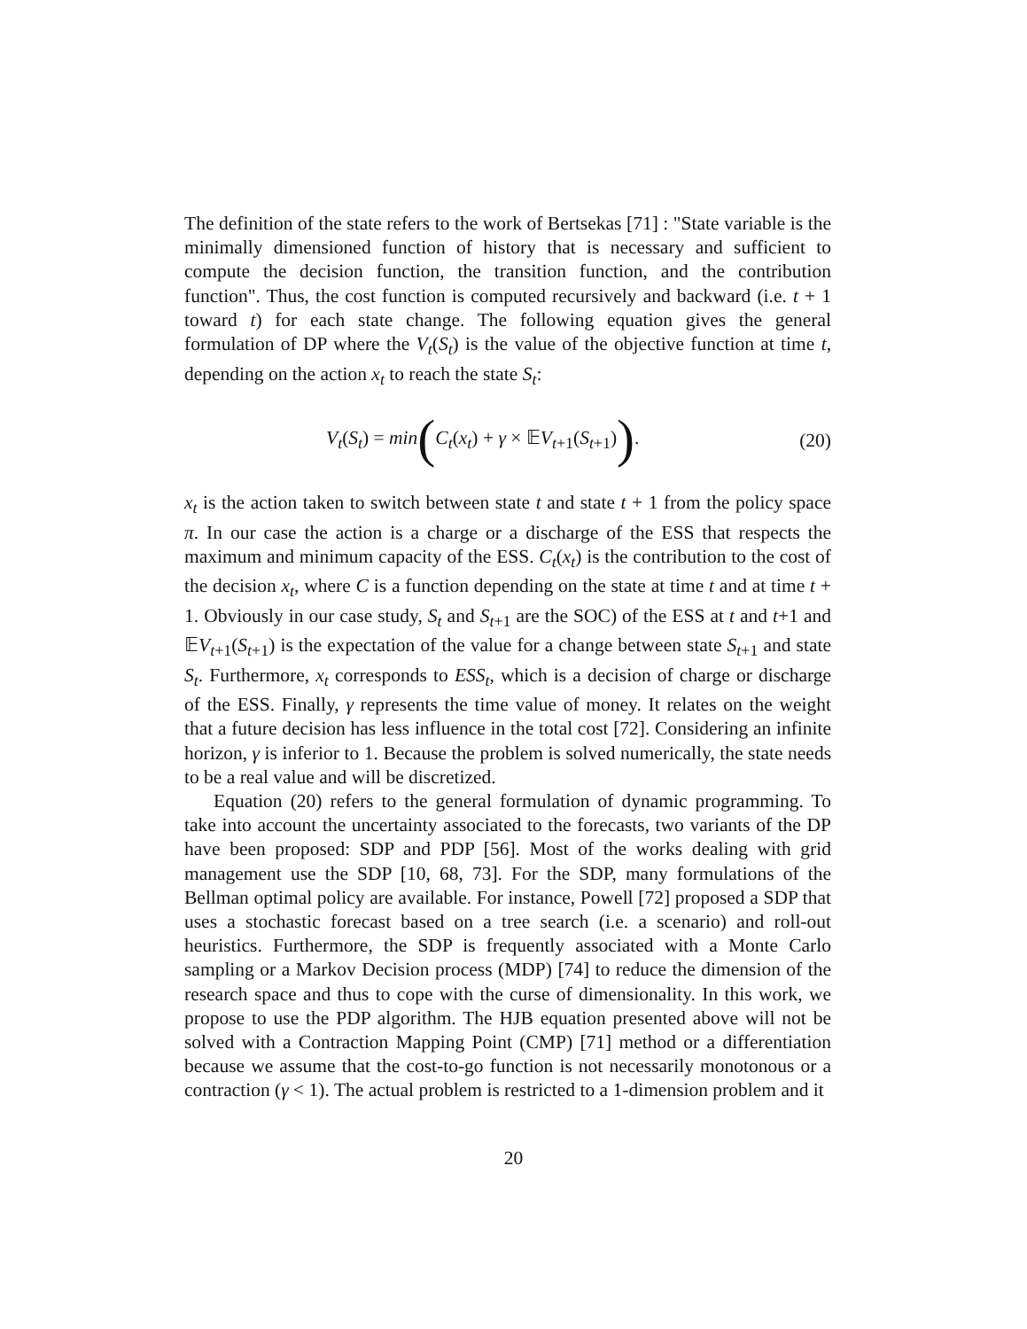The definition of the state refers to the work of Bertsekas [71] : "State variable is the minimally dimensioned function of history that is necessary and sufficient to compute the decision function, the transition function, and the contribution function". Thus, the cost function is computed recursively and backward (i.e. t + 1 toward t) for each state change. The following equation gives the general formulation of DP where the V<sub>t</sub>(S<sub>t</sub>) is the value of the objective function at time t, depending on the action x<sub>t</sub> to reach the state S<sub>t</sub>:
V<sub>t</sub> (S<sub>t</sub>) = min(C<sub>t</sub>(x<sub>t</sub>) + γ × 𝔼V<sub>t+1</sub>(S<sub>t+1</sub>)). (20)
x<sub>t</sub> is the action taken to switch between state t and state t + 1 from the policy space π. In our case the action is a charge or a discharge of the ESS that respects the maximum and minimum capacity of the ESS. C<sub>t</sub>(x<sub>t</sub>) is the contribution to the cost of the decision x<sub>t</sub>, where C is a function depending on the state at time t and at time t + 1. Obviously in our case study, S<sub>t</sub> and S<sub>t+1</sub> are the SOC) of the ESS at t and t+1 and 𝔼V<sub>t+1</sub>(S<sub>t+1</sub>) is the expectation of the value for a change between state S<sub>t+1</sub> and state S<sub>t</sub>. Furthermore, x<sub>t</sub> corresponds to ESS<sub>t</sub>, which is a decision of charge or discharge of the ESS. Finally, γ represents the time value of money. It relates on the weight that a future decision has less influence in the total cost [72]. Considering an infinite horizon, γ is inferior to 1. Because the problem is solved numerically, the state needs to be a real value and will be discretized.
Equation (20) refers to the general formulation of dynamic programming. To take into account the uncertainty associated to the forecasts, two variants of the DP have been proposed: SDP and PDP [56]. Most of the works dealing with grid management use the SDP [10, 68, 73]. For the SDP, many formulations of the Bellman optimal policy are available. For instance, Powell [72] proposed a SDP that uses a stochastic forecast based on a tree search (i.e. a scenario) and roll-out heuristics. Furthermore, the SDP is frequently associated with a Monte Carlo sampling or a Markov Decision process (MDP) [74] to reduce the dimension of the research space and thus to cope with the curse of dimensionality. In this work, we propose to use the PDP algorithm. The HJB equation presented above will not be solved with a Contraction Mapping Point (CMP) [71] method or a differentiation because we assume that the cost-to-go function is not necessarily monotonous or a contraction (γ < 1). The actual problem is restricted to a 1-dimension problem and it
20